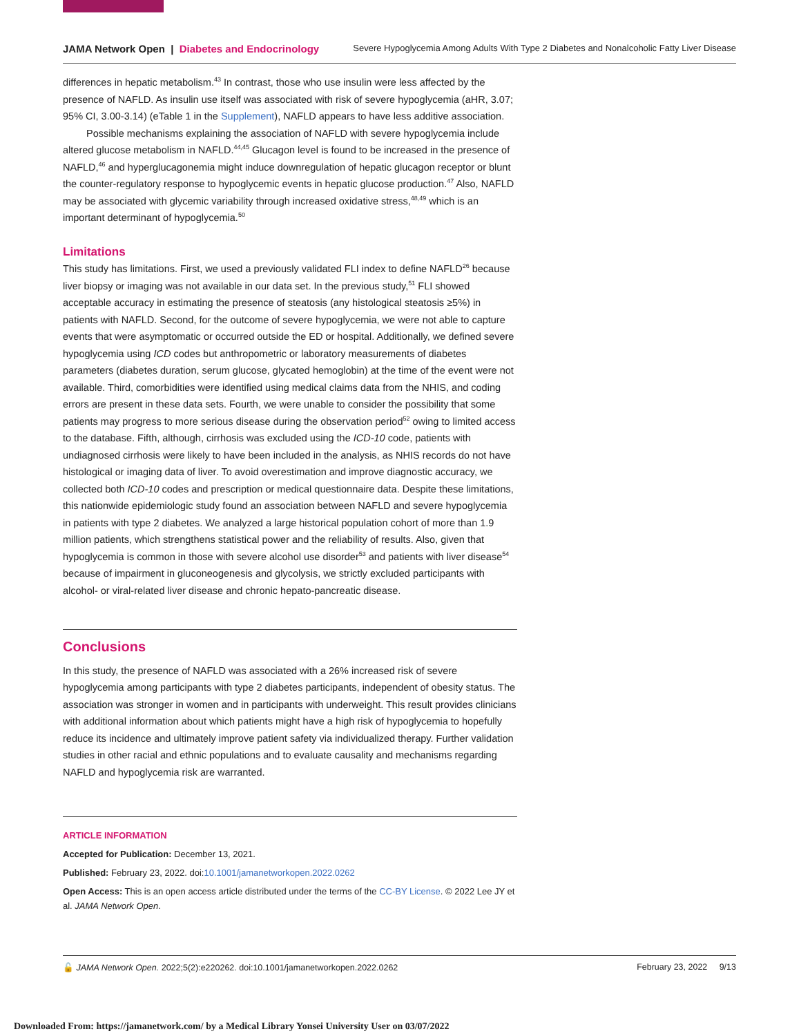JAMA Network Open | Diabetes and Endocrinology Severe Hypoglycemia Among Adults With Type 2 Diabetes and Nonalcoholic Fatty Liver Disease
differences in hepatic metabolism.<sup>43</sup> In contrast, those who use insulin were less affected by the presence of NAFLD. As insulin use itself was associated with risk of severe hypoglycemia (aHR, 3.07; 95% CI, 3.00-3.14) (eTable 1 in the Supplement), NAFLD appears to have less additive association.
Possible mechanisms explaining the association of NAFLD with severe hypoglycemia include altered glucose metabolism in NAFLD.<sup>44,45</sup> Glucagon level is found to be increased in the presence of NAFLD,<sup>46</sup> and hyperglucagonemia might induce downregulation of hepatic glucagon receptor or blunt the counter-regulatory response to hypoglycemic events in hepatic glucose production.<sup>47</sup> Also, NAFLD may be associated with glycemic variability through increased oxidative stress,<sup>48,49</sup> which is an important determinant of hypoglycemia.<sup>50</sup>
Limitations
This study has limitations. First, we used a previously validated FLI index to define NAFLD<sup>26</sup> because liver biopsy or imaging was not available in our data set. In the previous study,<sup>51</sup> FLI showed acceptable accuracy in estimating the presence of steatosis (any histological steatosis ≥5%) in patients with NAFLD. Second, for the outcome of severe hypoglycemia, we were not able to capture events that were asymptomatic or occurred outside the ED or hospital. Additionally, we defined severe hypoglycemia using ICD codes but anthropometric or laboratory measurements of diabetes parameters (diabetes duration, serum glucose, glycated hemoglobin) at the time of the event were not available. Third, comorbidities were identified using medical claims data from the NHIS, and coding errors are present in these data sets. Fourth, we were unable to consider the possibility that some patients may progress to more serious disease during the observation period<sup>52</sup> owing to limited access to the database. Fifth, although, cirrhosis was excluded using the ICD-10 code, patients with undiagnosed cirrhosis were likely to have been included in the analysis, as NHIS records do not have histological or imaging data of liver. To avoid overestimation and improve diagnostic accuracy, we collected both ICD-10 codes and prescription or medical questionnaire data. Despite these limitations, this nationwide epidemiologic study found an association between NAFLD and severe hypoglycemia in patients with type 2 diabetes. We analyzed a large historical population cohort of more than 1.9 million patients, which strengthens statistical power and the reliability of results. Also, given that hypoglycemia is common in those with severe alcohol use disorder<sup>53</sup> and patients with liver disease<sup>54</sup> because of impairment in gluconeogenesis and glycolysis, we strictly excluded participants with alcohol- or viral-related liver disease and chronic hepato-pancreatic disease.
Conclusions
In this study, the presence of NAFLD was associated with a 26% increased risk of severe hypoglycemia among participants with type 2 diabetes participants, independent of obesity status. The association was stronger in women and in participants with underweight. This result provides clinicians with additional information about which patients might have a high risk of hypoglycemia to hopefully reduce its incidence and ultimately improve patient safety via individualized therapy. Further validation studies in other racial and ethnic populations and to evaluate causality and mechanisms regarding NAFLD and hypoglycemia risk are warranted.
ARTICLE INFORMATION
Accepted for Publication: December 13, 2021.
Published: February 23, 2022. doi:10.1001/jamanetworkopen.2022.0262
Open Access: This is an open access article distributed under the terms of the CC-BY License. © 2022 Lee JY et al. JAMA Network Open.
🔓 JAMA Network Open. 2022;5(2):e220262. doi:10.1001/jamanetworkopen.2022.0262 February 23, 2022 9/13
Downloaded From: https://jamanetwork.com/ by a Medical Library Yonsei University User on 03/07/2022